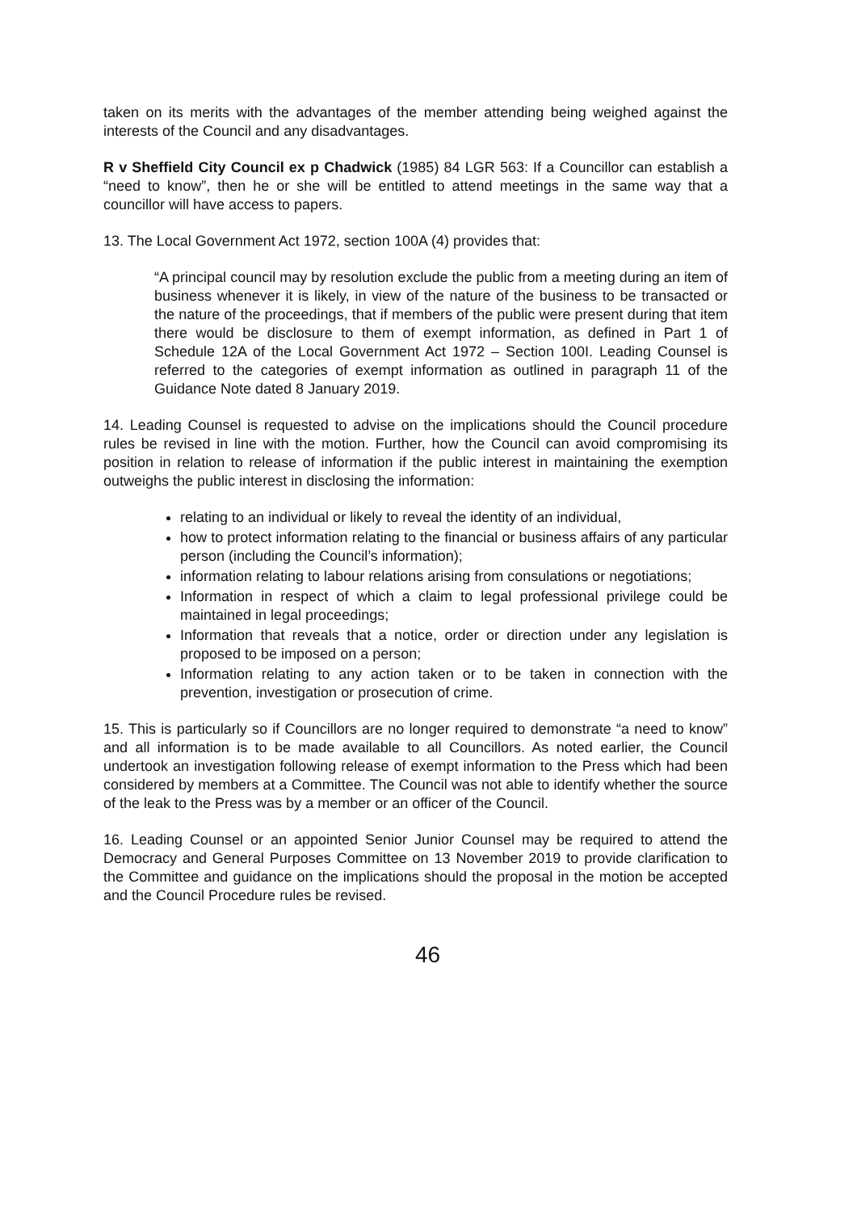taken on its merits with the advantages of the member attending being weighed against the interests of the Council and any disadvantages.
R v Sheffield City Council ex p Chadwick (1985) 84 LGR 563: If a Councillor can establish a “need to know”, then he or she will be entitled to attend meetings in the same way that a councillor will have access to papers.
13. The Local Government Act 1972, section 100A (4) provides that:
“A principal council may by resolution exclude the public from a meeting during an item of business whenever it is likely, in view of the nature of the business to be transacted or the nature of the proceedings, that if members of the public were present during that item there would be disclosure to them of exempt information, as defined in Part 1 of Schedule 12A of the Local Government Act 1972 – Section 100I. Leading Counsel is referred to the categories of exempt information as outlined in paragraph 11 of the Guidance Note dated 8 January 2019.
14. Leading Counsel is requested to advise on the implications should the Council procedure rules be revised in line with the motion. Further, how the Council can avoid compromising its position in relation to release of information if the public interest in maintaining the exemption outweighs the public interest in disclosing the information:
relating to an individual or likely to reveal the identity of an individual,
how to protect information relating to the financial or business affairs of any particular person (including the Council’s information);
information relating to labour relations arising from consulations or negotiations;
Information in respect of which a claim to legal professional privilege could be maintained in legal proceedings;
Information that reveals that a notice, order or direction under any legislation is proposed to be imposed on a person;
Information relating to any action taken or to be taken in connection with the prevention, investigation or prosecution of crime.
15. This is particularly so if Councillors are no longer required to demonstrate “a need to know” and all information is to be made available to all Councillors. As noted earlier, the Council undertook an investigation following release of exempt information to the Press which had been considered by members at a Committee. The Council was not able to identify whether the source of the leak to the Press was by a member or an officer of the Council.
16. Leading Counsel or an appointed Senior Junior Counsel may be required to attend the Democracy and General Purposes Committee on 13 November 2019 to provide clarification to the Committee and guidance on the implications should the proposal in the motion be accepted and the Council Procedure rules be revised.
46